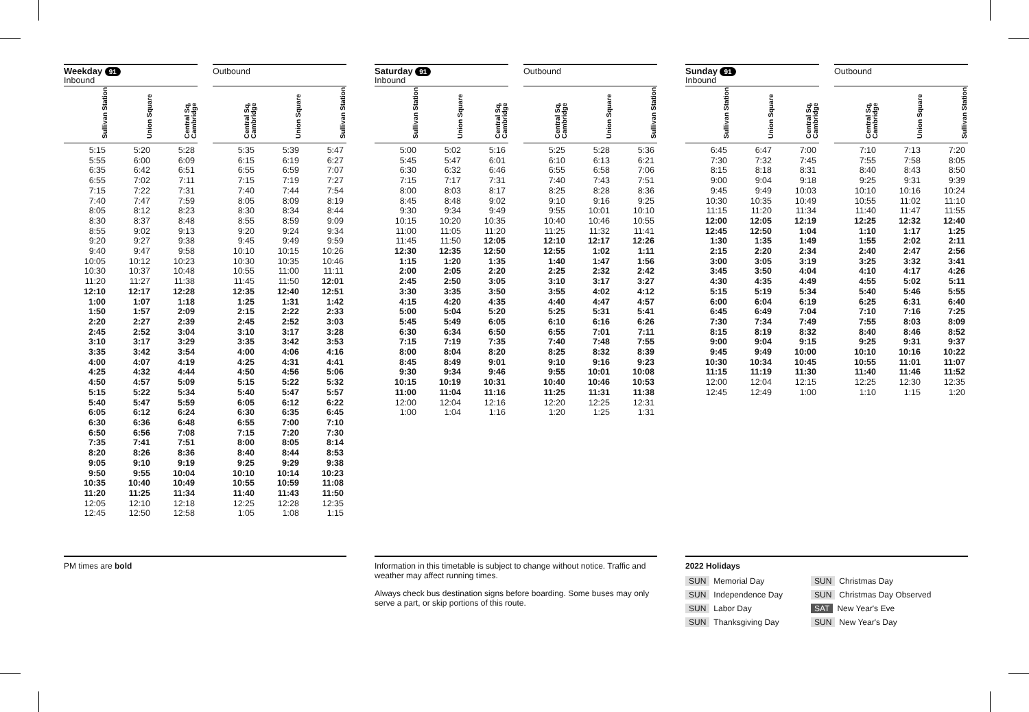| Weekday 91 Inbound | | | | Outbound | | |
| Sullivan Station | Union Square | Central Sq, Cambridge | | Central Sq, Cambridge | Union Square | Sullivan Station |
| 5:15 | 5:20 | 5:28 | | 5:35 | 5:39 | 5:47 |
| 5:55 | 6:00 | 6:09 | | 6:15 | 6:19 | 6:27 |
| 6:35 | 6:42 | 6:51 | | 6:55 | 6:59 | 7:07 |
| 6:55 | 7:02 | 7:11 | | 7:15 | 7:19 | 7:27 |
| 7:15 | 7:22 | 7:31 | | 7:40 | 7:44 | 7:54 |
| 7:40 | 7:47 | 7:59 | | 8:05 | 8:09 | 8:19 |
| 8:05 | 8:12 | 8:23 | | 8:30 | 8:34 | 8:44 |
| 8:30 | 8:37 | 8:48 | | 8:55 | 8:59 | 9:09 |
| 8:55 | 9:02 | 9:13 | | 9:20 | 9:24 | 9:34 |
| 9:20 | 9:27 | 9:38 | | 9:45 | 9:49 | 9:59 |
| 9:40 | 9:47 | 9:58 | | 10:10 | 10:15 | 10:26 |
| 10:05 | 10:12 | 10:23 | | 10:30 | 10:35 | 10:46 |
| 10:30 | 10:37 | 10:48 | | 10:55 | 11:00 | 11:11 |
| 11:20 | 11:27 | 11:38 | | 11:45 | 11:50 | 12:01 |
| 12:10 | 12:17 | 12:28 | | 12:35 | 12:40 | 12:51 |
| 1:00 | 1:07 | 1:18 | | 1:25 | 1:31 | 1:42 |
| 1:50 | 1:57 | 2:09 | | 2:15 | 2:22 | 2:33 |
| 2:20 | 2:27 | 2:39 | | 2:45 | 2:52 | 3:03 |
| 2:45 | 2:52 | 3:04 | | 3:10 | 3:17 | 3:28 |
| 3:10 | 3:17 | 3:29 | | 3:35 | 3:42 | 3:53 |
| 3:35 | 3:42 | 3:54 | | 4:00 | 4:06 | 4:16 |
| 4:00 | 4:07 | 4:19 | | 4:25 | 4:31 | 4:41 |
| 4:25 | 4:32 | 4:44 | | 4:50 | 4:56 | 5:06 |
| 4:50 | 4:57 | 5:09 | | 5:15 | 5:22 | 5:32 |
| 5:15 | 5:22 | 5:34 | | 5:40 | 5:47 | 5:57 |
| 5:40 | 5:47 | 5:59 | | 6:05 | 6:12 | 6:22 |
| 6:05 | 6:12 | 6:24 | | 6:30 | 6:35 | 6:45 |
| 6:30 | 6:36 | 6:48 | | 6:55 | 7:00 | 7:10 |
| 6:50 | 6:56 | 7:08 | | 7:15 | 7:20 | 7:30 |
| 7:35 | 7:41 | 7:51 | | 8:00 | 8:05 | 8:14 |
| 8:20 | 8:26 | 8:36 | | 8:40 | 8:44 | 8:53 |
| 9:05 | 9:10 | 9:19 | | 9:25 | 9:29 | 9:38 |
| 9:50 | 9:55 | 10:04 | | 10:10 | 10:14 | 10:23 |
| 10:35 | 10:40 | 10:49 | | 10:55 | 10:59 | 11:08 |
| 11:20 | 11:25 | 11:34 | | 11:40 | 11:43 | 11:50 |
| 12:05 | 12:10 | 12:18 | | 12:25 | 12:28 | 12:35 |
| 12:45 | 12:50 | 12:58 | | 1:05 | 1:08 | 1:15 |
| Saturday 91 Inbound | | | | Outbound | | |
| Sullivan Station | Union Square | Central Sq, Cambridge | | Central Sq, Cambridge | Union Square | Sullivan Station |
| 5:00 | 5:02 | 5:16 | | 5:25 | 5:28 | 5:36 |
| 5:45 | 5:47 | 6:01 | | 6:10 | 6:13 | 6:21 |
| 6:30 | 6:32 | 6:46 | | 6:55 | 6:58 | 7:06 |
| 7:15 | 7:17 | 7:31 | | 7:40 | 7:43 | 7:51 |
| 8:00 | 8:03 | 8:17 | | 8:25 | 8:28 | 8:36 |
| 8:45 | 8:48 | 9:02 | | 9:10 | 9:16 | 9:25 |
| 9:30 | 9:34 | 9:49 | | 9:55 | 10:01 | 10:10 |
| 10:15 | 10:20 | 10:35 | | 10:40 | 10:46 | 10:55 |
| 11:00 | 11:05 | 11:20 | | 11:25 | 11:32 | 11:41 |
| 11:45 | 11:50 | 12:05 | | 12:10 | 12:17 | 12:26 |
| 12:30 | 12:35 | 12:50 | | 12:55 | 1:02 | 1:11 |
| 1:15 | 1:20 | 1:35 | | 1:40 | 1:47 | 1:56 |
| 2:00 | 2:05 | 2:20 | | 2:25 | 2:32 | 2:42 |
| 2:45 | 2:50 | 3:05 | | 3:10 | 3:17 | 3:27 |
| 3:30 | 3:35 | 3:50 | | 3:55 | 4:02 | 4:12 |
| 4:15 | 4:20 | 4:35 | | 4:40 | 4:47 | 4:57 |
| 5:00 | 5:04 | 5:20 | | 5:25 | 5:31 | 5:41 |
| 5:45 | 5:49 | 6:05 | | 6:10 | 6:16 | 6:26 |
| 6:30 | 6:34 | 6:50 | | 6:55 | 7:01 | 7:11 |
| 7:15 | 7:19 | 7:35 | | 7:40 | 7:48 | 7:55 |
| 8:00 | 8:04 | 8:20 | | 8:25 | 8:32 | 8:39 |
| 8:45 | 8:49 | 9:01 | | 9:10 | 9:16 | 9:23 |
| 9:30 | 9:34 | 9:46 | | 9:55 | 10:01 | 10:08 |
| 10:15 | 10:19 | 10:31 | | 10:40 | 10:46 | 10:53 |
| 11:00 | 11:04 | 11:16 | | 11:25 | 11:31 | 11:38 |
| 12:00 | 12:04 | 12:16 | | 12:20 | 12:25 | 12:31 |
| 1:00 | 1:04 | 1:16 | | 1:20 | 1:25 | 1:31 |
| Sunday 91 Inbound | | | | Outbound | | |
| Sullivan Station | Union Square | Central Sq, Cambridge | | Central Sq, Cambridge | Union Square | Sullivan Station |
| 6:45 | 6:47 | 7:00 | | 7:10 | 7:13 | 7:20 |
| 7:30 | 7:32 | 7:45 | | 7:55 | 7:58 | 8:05 |
| 8:15 | 8:18 | 8:31 | | 8:40 | 8:43 | 8:50 |
| 9:00 | 9:04 | 9:18 | | 9:25 | 9:31 | 9:39 |
| 9:45 | 9:49 | 10:03 | | 10:10 | 10:16 | 10:24 |
| 10:30 | 10:35 | 10:49 | | 10:55 | 11:02 | 11:10 |
| 11:15 | 11:20 | 11:34 | | 11:40 | 11:47 | 11:55 |
| 12:00 | 12:05 | 12:19 | | 12:25 | 12:32 | 12:40 |
| 12:45 | 12:50 | 1:04 | | 1:10 | 1:17 | 1:25 |
| 1:30 | 1:35 | 1:49 | | 1:55 | 2:02 | 2:11 |
| 2:15 | 2:20 | 2:34 | | 2:40 | 2:47 | 2:56 |
| 3:00 | 3:05 | 3:19 | | 3:25 | 3:32 | 3:41 |
| 3:45 | 3:50 | 4:04 | | 4:10 | 4:17 | 4:26 |
| 4:30 | 4:35 | 4:49 | | 4:55 | 5:02 | 5:11 |
| 5:15 | 5:19 | 5:34 | | 5:40 | 5:46 | 5:55 |
| 6:00 | 6:04 | 6:19 | | 6:25 | 6:31 | 6:40 |
| 6:45 | 6:49 | 7:04 | | 7:10 | 7:16 | 7:25 |
| 7:30 | 7:34 | 7:49 | | 7:55 | 8:03 | 8:09 |
| 8:15 | 8:19 | 8:32 | | 8:40 | 8:46 | 8:52 |
| 9:00 | 9:04 | 9:15 | | 9:25 | 9:31 | 9:37 |
| 9:45 | 9:49 | 10:00 | | 10:10 | 10:16 | 10:22 |
| 10:30 | 10:34 | 10:45 | | 10:55 | 11:01 | 11:07 |
| 11:15 | 11:19 | 11:30 | | 11:40 | 11:46 | 11:52 |
| 12:00 | 12:04 | 12:15 | | 12:25 | 12:30 | 12:35 |
| 12:45 | 12:49 | 1:00 | | 1:10 | 1:15 | 1:20 |
PM times are bold Information in this timetable is subject to change without notice. Traffic and weather may affect running times.
Always check bus destination signs before boarding. Some buses may only serve a part, or skip portions of this route.
2022 Holidays
SUN Memorial Day
SUN Christmas Day
SUN Independence Day
SUN Christmas Day Observed
SUN Labor Day
SAT New Year's Eve
SUN Thanksgiving Day
SUN New Year's Day